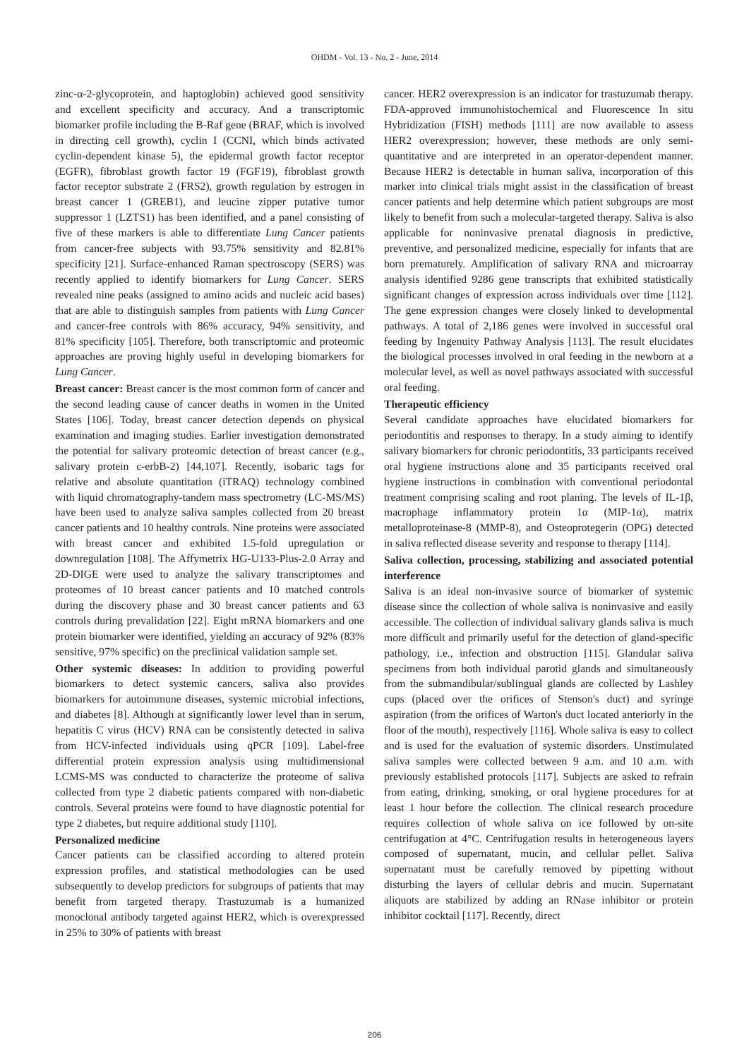OHDM - Vol. 13 - No. 2 - June, 2014
zinc-α-2-glycoprotein, and haptoglobin) achieved good sensitivity and excellent specificity and accuracy. And a transcriptomic biomarker profile including the B-Raf gene (BRAF, which is involved in directing cell growth), cyclin I (CCNI, which binds activated cyclin-dependent kinase 5), the epidermal growth factor receptor (EGFR), fibroblast growth factor 19 (FGF19), fibroblast growth factor receptor substrate 2 (FRS2), growth regulation by estrogen in breast cancer 1 (GREB1), and leucine zipper putative tumor suppressor 1 (LZTS1) has been identified, and a panel consisting of five of these markers is able to differentiate Lung Cancer patients from cancer-free subjects with 93.75% sensitivity and 82.81% specificity [21]. Surface-enhanced Raman spectroscopy (SERS) was recently applied to identify biomarkers for Lung Cancer. SERS revealed nine peaks (assigned to amino acids and nucleic acid bases) that are able to distinguish samples from patients with Lung Cancer and cancer-free controls with 86% accuracy, 94% sensitivity, and 81% specificity [105]. Therefore, both transcriptomic and proteomic approaches are proving highly useful in developing biomarkers for Lung Cancer.
Breast cancer: Breast cancer is the most common form of cancer and the second leading cause of cancer deaths in women in the United States [106]. Today, breast cancer detection depends on physical examination and imaging studies. Earlier investigation demonstrated the potential for salivary proteomic detection of breast cancer (e.g., salivary protein c-erbB-2) [44,107]. Recently, isobaric tags for relative and absolute quantitation (iTRAQ) technology combined with liquid chromatography-tandem mass spectrometry (LC-MS/MS) have been used to analyze saliva samples collected from 20 breast cancer patients and 10 healthy controls. Nine proteins were associated with breast cancer and exhibited 1.5-fold upregulation or downregulation [108]. The Affymetrix HG-U133-Plus-2.0 Array and 2D-DIGE were used to analyze the salivary transcriptomes and proteomes of 10 breast cancer patients and 10 matched controls during the discovery phase and 30 breast cancer patients and 63 controls during prevalidation [22]. Eight mRNA biomarkers and one protein biomarker were identified, yielding an accuracy of 92% (83% sensitive, 97% specific) on the preclinical validation sample set.
Other systemic diseases: In addition to providing powerful biomarkers to detect systemic cancers, saliva also provides biomarkers for autoimmune diseases, systemic microbial infections, and diabetes [8]. Although at significantly lower level than in serum, hepatitis C virus (HCV) RNA can be consistently detected in saliva from HCV-infected individuals using qPCR [109]. Label-free differential protein expression analysis using multidimensional LCMS-MS was conducted to characterize the proteome of saliva collected from type 2 diabetic patients compared with non-diabetic controls. Several proteins were found to have diagnostic potential for type 2 diabetes, but require additional study [110].
Personalized medicine
Cancer patients can be classified according to altered protein expression profiles, and statistical methodologies can be used subsequently to develop predictors for subgroups of patients that may benefit from targeted therapy. Trastuzumab is a humanized monoclonal antibody targeted against HER2, which is overexpressed in 25% to 30% of patients with breast
cancer. HER2 overexpression is an indicator for trastuzumab therapy. FDA-approved immunohistochemical and Fluorescence In situ Hybridization (FISH) methods [111] are now available to assess HER2 overexpression; however, these methods are only semi-quantitative and are interpreted in an operator-dependent manner. Because HER2 is detectable in human saliva, incorporation of this marker into clinical trials might assist in the classification of breast cancer patients and help determine which patient subgroups are most likely to benefit from such a molecular-targeted therapy. Saliva is also applicable for noninvasive prenatal diagnosis in predictive, preventive, and personalized medicine, especially for infants that are born prematurely. Amplification of salivary RNA and microarray analysis identified 9286 gene transcripts that exhibited statistically significant changes of expression across individuals over time [112]. The gene expression changes were closely linked to developmental pathways. A total of 2,186 genes were involved in successful oral feeding by Ingenuity Pathway Analysis [113]. The result elucidates the biological processes involved in oral feeding in the newborn at a molecular level, as well as novel pathways associated with successful oral feeding.
Therapeutic efficiency
Several candidate approaches have elucidated biomarkers for periodontitis and responses to therapy. In a study aiming to identify salivary biomarkers for chronic periodontitis, 33 participants received oral hygiene instructions alone and 35 participants received oral hygiene instructions in combination with conventional periodontal treatment comprising scaling and root planing. The levels of IL-1β, macrophage inflammatory protein 1α (MIP-1α), matrix metalloproteinase-8 (MMP-8), and Osteoprotegerin (OPG) detected in saliva reflected disease severity and response to therapy [114].
Saliva collection, processing, stabilizing and associated potential interference
Saliva is an ideal non-invasive source of biomarker of systemic disease since the collection of whole saliva is noninvasive and easily accessible. The collection of individual salivary glands saliva is much more difficult and primarily useful for the detection of gland-specific pathology, i.e., infection and obstruction [115]. Glandular saliva specimens from both individual parotid glands and simultaneously from the submandibular/sublingual glands are collected by Lashley cups (placed over the orifices of Stenson's duct) and syringe aspiration (from the orifices of Warton's duct located anteriorly in the floor of the mouth), respectively [116]. Whole saliva is easy to collect and is used for the evaluation of systemic disorders. Unstimulated saliva samples were collected between 9 a.m. and 10 a.m. with previously established protocols [117]. Subjects are asked to refrain from eating, drinking, smoking, or oral hygiene procedures for at least 1 hour before the collection. The clinical research procedure requires collection of whole saliva on ice followed by on-site centrifugation at 4°C. Centrifugation results in heterogeneous layers composed of supernatant, mucin, and cellular pellet. Saliva supernatant must be carefully removed by pipetting without disturbing the layers of cellular debris and mucin. Supernatant aliquots are stabilized by adding an RNase inhibitor or protein inhibitor cocktail [117]. Recently, direct
206